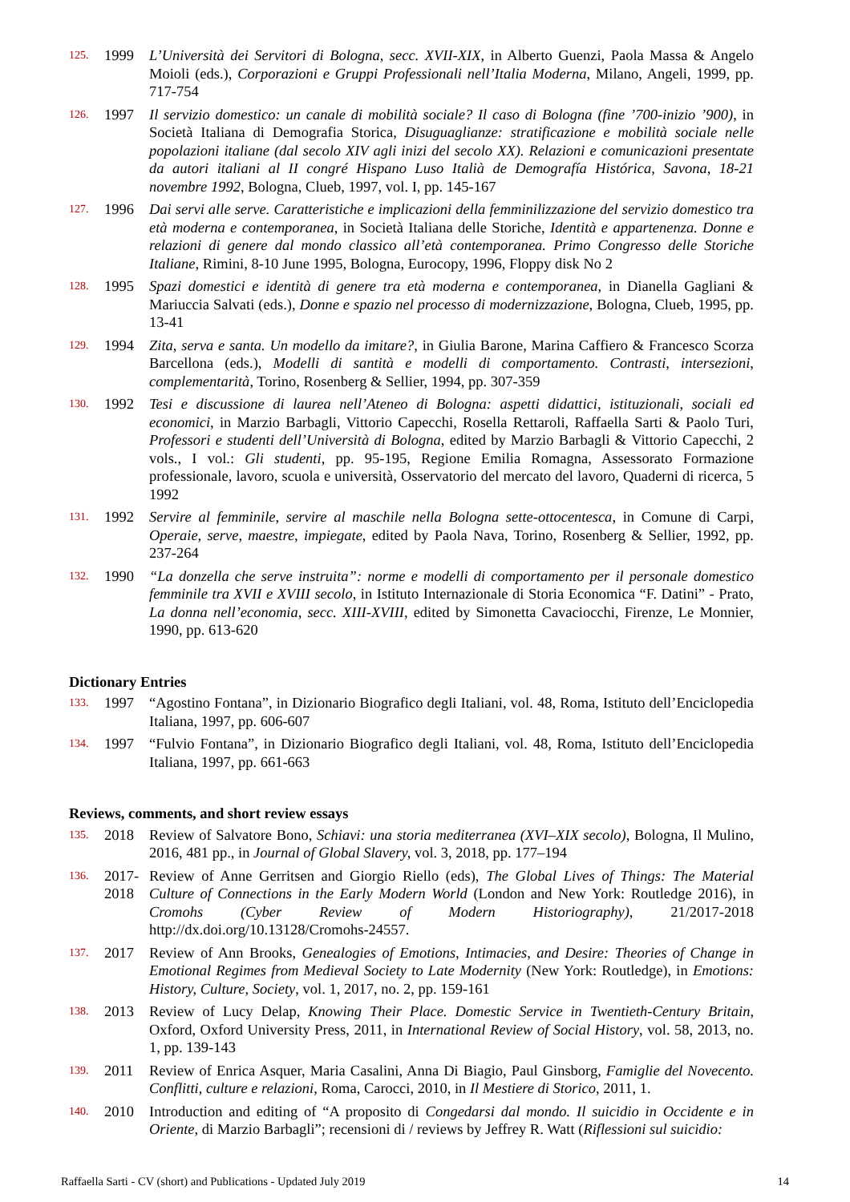125. 1999 L’Università dei Servitori di Bologna, secc. XVII-XIX, in Alberto Guenzi, Paola Massa & Angelo Moioli (eds.), Corporazioni e Gruppi Professionali nell’Italia Moderna, Milano, Angeli, 1999, pp. 717-754
126. 1997 Il servizio domestico: un canale di mobilità sociale? Il caso di Bologna (fine ’700-inizio ’900), in Società Italiana di Demografia Storica, Disuguaglianze: stratificazione e mobilità sociale nelle popolazioni italiane (dal secolo XIV agli inizi del secolo XX). Relazioni e comunicazioni presentate da autori italiani al II congré Hispano Luso Italià de Demografía Histórica, Savona, 18-21 novembre 1992, Bologna, Clueb, 1997, vol. I, pp. 145-167
127. 1996 Dai servi alle serve. Caratteristiche e implicazioni della femminilizzazione del servizio domestico tra età moderna e contemporanea, in Società Italiana delle Storiche, Identità e appartenenza. Donne e relazioni di genere dal mondo classico all’età contemporanea. Primo Congresso delle Storiche Italiane, Rimini, 8-10 June 1995, Bologna, Eurocopy, 1996, Floppy disk No 2
128. 1995 Spazi domestici e identità di genere tra età moderna e contemporanea, in Dianella Gagliani & Mariuccia Salvati (eds.), Donne e spazio nel processo di modernizzazione, Bologna, Clueb, 1995, pp. 13-41
129. 1994 Zita, serva e santa. Un modello da imitare?, in Giulia Barone, Marina Caffiero & Francesco Scorza Barcellona (eds.), Modelli di santità e modelli di comportamento. Contrasti, intersezioni, complementarità, Torino, Rosenberg & Sellier, 1994, pp. 307-359
130. 1992 Tesi e discussione di laurea nell’Ateneo di Bologna: aspetti didattici, istituzionali, sociali ed economici, in Marzio Barbagli, Vittorio Capecchi, Rosella Rettaroli, Raffaella Sarti & Paolo Turi, Professori e studenti dell’Università di Bologna, edited by Marzio Barbagli & Vittorio Capecchi, 2 vols., I vol.: Gli studenti, pp. 95-195, Regione Emilia Romagna, Assessorato Formazione professionale, lavoro, scuola e università, Osservatorio del mercato del lavoro, Quaderni di ricerca, 5 1992
131. 1992 Servire al femminile, servire al maschile nella Bologna sette-ottocentesca, in Comune di Carpi, Operaie, serve, maestre, impiegate, edited by Paola Nava, Torino, Rosenberg & Sellier, 1992, pp. 237-264
132. 1990 “La donzella che serve instruita”: norme e modelli di comportamento per il personale domestico femminile tra XVII e XVIII secolo, in Istituto Internazionale di Storia Economica “F. Datini” - Prato, La donna nell’economia, secc. XIII-XVIII, edited by Simonetta Cavaciocchi, Firenze, Le Monnier, 1990, pp. 613-620
Dictionary Entries
133. 1997 “Agostino Fontana”, in Dizionario Biografico degli Italiani, vol. 48, Roma, Istituto dell’Enciclopedia Italiana, 1997, pp. 606-607
134. 1997 “Fulvio Fontana”, in Dizionario Biografico degli Italiani, vol. 48, Roma, Istituto dell’Enciclopedia Italiana, 1997, pp. 661-663
Reviews, comments, and short review essays
135. 2018 Review of Salvatore Bono, Schiavi: una storia mediterranea (XVI–XIX secolo), Bologna, Il Mulino, 2016, 481 pp., in Journal of Global Slavery, vol. 3, 2018, pp. 177–194
136. 2017-2018 Review of Anne Gerritsen and Giorgio Riello (eds), The Global Lives of Things: The Material Culture of Connections in the Early Modern World (London and New York: Routledge 2016), in Cromohs (Cyber Review of Modern Historiography), 21/2017-2018 http://dx.doi.org/10.13128/Cromohs-24557.
137. 2017 Review of Ann Brooks, Genealogies of Emotions, Intimacies, and Desire: Theories of Change in Emotional Regimes from Medieval Society to Late Modernity (New York: Routledge), in Emotions: History, Culture, Society, vol. 1, 2017, no. 2, pp. 159-161
138. 2013 Review of Lucy Delap, Knowing Their Place. Domestic Service in Twentieth-Century Britain, Oxford, Oxford University Press, 2011, in International Review of Social History, vol. 58, 2013, no. 1, pp. 139-143
139. 2011 Review of Enrica Asquer, Maria Casalini, Anna Di Biagio, Paul Ginsborg, Famiglie del Novecento. Conflitti, culture e relazioni, Roma, Carocci, 2010, in Il Mestiere di Storico, 2011, 1.
140. 2010 Introduction and editing of “A proposito di Congedarsi dal mondo. Il suicidio in Occidente e in Oriente, di Marzio Barbagli”; recensioni di / reviews by Jeffrey R. Watt (Riflessioni sul suicidio:
Raffaella Sarti - CV (short) and Publications - Updated July 2019 14